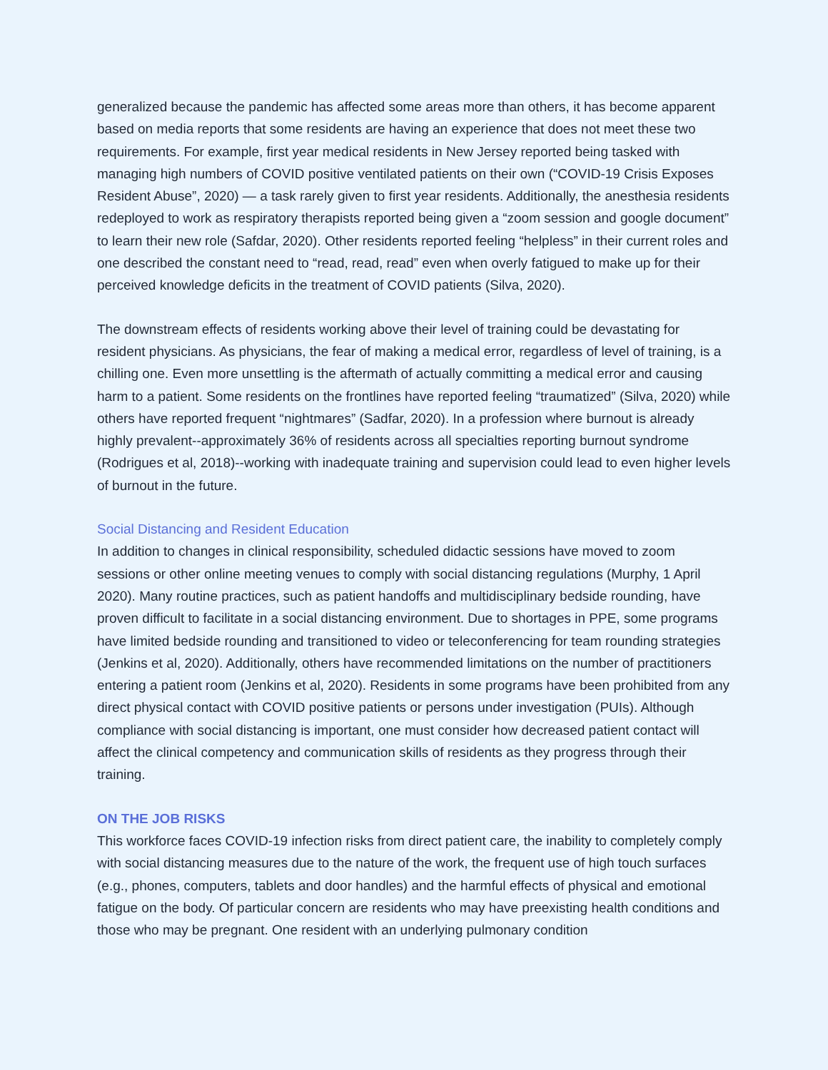generalized because the pandemic has affected some areas more than others, it has become apparent based on media reports that some residents are having an experience that does not meet these two requirements. For example, first year medical residents in New Jersey reported being tasked with managing high numbers of COVID positive ventilated patients on their own (“COVID-19 Crisis Exposes Resident Abuse”, 2020) — a task rarely given to first year residents. Additionally, the anesthesia residents redeployed to work as respiratory therapists reported being given a “zoom session and google document” to learn their new role (Safdar, 2020). Other residents reported feeling “helpless” in their current roles and one described the constant need to “read, read, read” even when overly fatigued to make up for their perceived knowledge deficits in the treatment of COVID patients (Silva, 2020).
The downstream effects of residents working above their level of training could be devastating for resident physicians. As physicians, the fear of making a medical error, regardless of level of training, is a chilling one. Even more unsettling is the aftermath of actually committing a medical error and causing harm to a patient. Some residents on the frontlines have reported feeling “traumatized” (Silva, 2020) while others have reported frequent “nightmares” (Sadfar, 2020). In a profession where burnout is already highly prevalent--approximately 36% of residents across all specialties reporting burnout syndrome (Rodrigues et al, 2018)--working with inadequate training and supervision could lead to even higher levels of burnout in the future.
Social Distancing and Resident Education
In addition to changes in clinical responsibility, scheduled didactic sessions have moved to zoom sessions or other online meeting venues to comply with social distancing regulations (Murphy, 1 April 2020). Many routine practices, such as patient handoffs and multidisciplinary bedside rounding, have proven difficult to facilitate in a social distancing environment. Due to shortages in PPE, some programs have limited bedside rounding and transitioned to video or teleconferencing for team rounding strategies (Jenkins et al, 2020). Additionally, others have recommended limitations on the number of practitioners entering a patient room (Jenkins et al, 2020). Residents in some programs have been prohibited from any direct physical contact with COVID positive patients or persons under investigation (PUIs). Although compliance with social distancing is important, one must consider how decreased patient contact will affect the clinical competency and communication skills of residents as they progress through their training.
ON THE JOB RISKS
This workforce faces COVID-19 infection risks from direct patient care, the inability to completely comply with social distancing measures due to the nature of the work, the frequent use of high touch surfaces (e.g., phones, computers, tablets and door handles) and the harmful effects of physical and emotional fatigue on the body. Of particular concern are residents who may have preexisting health conditions and those who may be pregnant. One resident with an underlying pulmonary condition